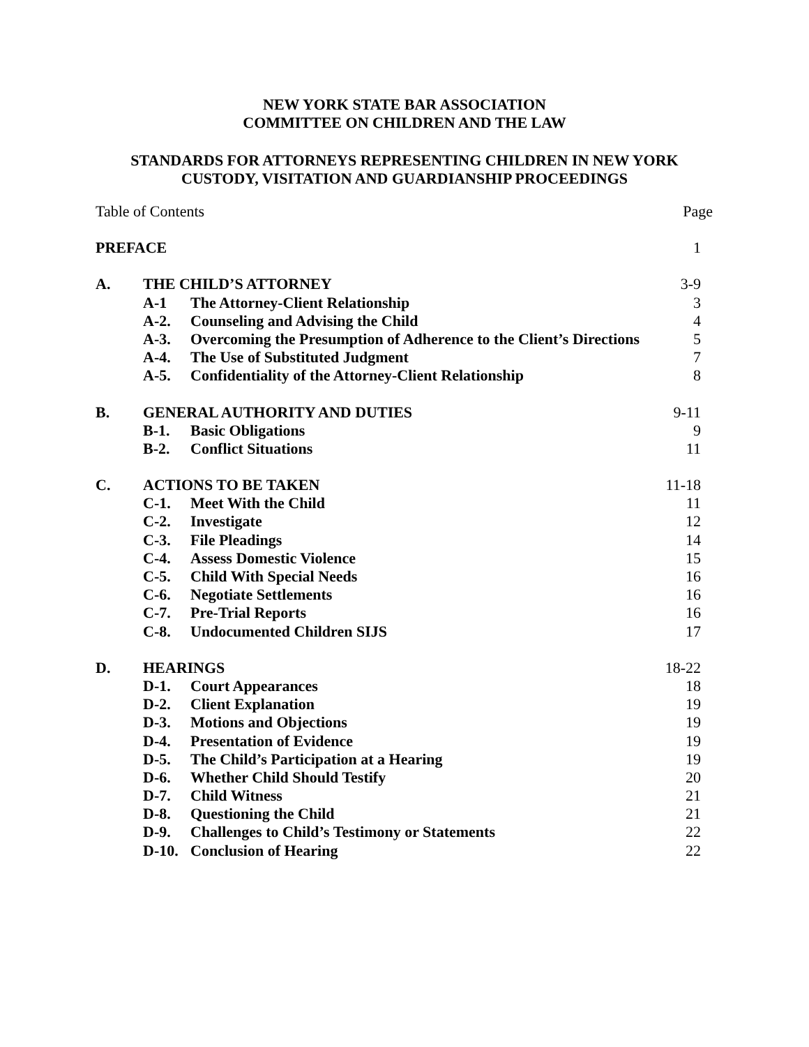NEW YORK STATE BAR ASSOCIATION
COMMITTEE ON CHILDREN AND THE LAW
STANDARDS FOR ATTORNEYS REPRESENTING CHILDREN IN NEW YORK
CUSTODY, VISITATION AND GUARDIANSHIP PROCEEDINGS
| Table of Contents | | | Page |
| PREFACE | | | 1 |
| A. | THE CHILD’S ATTORNEY | | 3-9 |
| | A-1 | The Attorney-Client Relationship | 3 |
| | A-2. | Counseling and Advising the Child | 4 |
| | A-3. | Overcoming the Presumption of Adherence to the Client’s Directions | 5 |
| | A-4. | The Use of Substituted Judgment | 7 |
| | A-5. | Confidentiality of the Attorney-Client Relationship | 8 |
| B. | GENERAL AUTHORITY AND DUTIES | | 9-11 |
| | B-1. | Basic Obligations | 9 |
| | B-2. | Conflict Situations | 11 |
| C. | ACTIONS TO BE TAKEN | | 11-18 |
| | C-1. | Meet With the Child | 11 |
| | C-2. | Investigate | 12 |
| | C-3. | File Pleadings | 14 |
| | C-4. | Assess Domestic Violence | 15 |
| | C-5. | Child With Special Needs | 16 |
| | C-6. | Negotiate Settlements | 16 |
| | C-7. | Pre-Trial Reports | 16 |
| | C-8. | Undocumented Children SIJS | 17 |
| D. | HEARINGS | | 18-22 |
| | D-1. | Court Appearances | 18 |
| | D-2. | Client Explanation | 19 |
| | D-3. | Motions and Objections | 19 |
| | D-4. | Presentation of Evidence | 19 |
| | D-5. | The Child’s Participation at a Hearing | 19 |
| | D-6. | Whether Child Should Testify | 20 |
| | D-7. | Child Witness | 21 |
| | D-8. | Questioning the Child | 21 |
| | D-9. | Challenges to Child’s Testimony or Statements | 22 |
| | D-10. | Conclusion of Hearing | 22 |